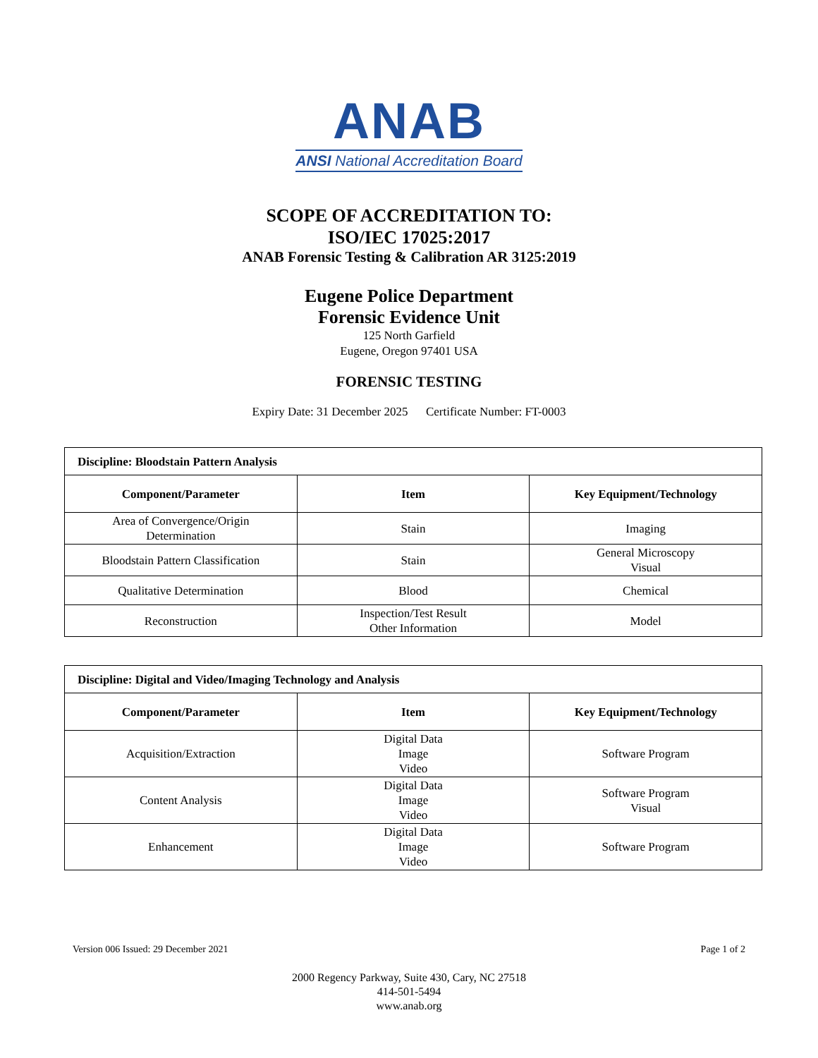ANAB
ANSI National Accreditation Board
SCOPE OF ACCREDITATION TO:
ISO/IEC 17025:2017
ANAB Forensic Testing & Calibration AR 3125:2019
Eugene Police Department
Forensic Evidence Unit
125 North Garfield
Eugene, Oregon 97401 USA
FORENSIC TESTING
Expiry Date: 31 December 2025 Certificate Number: FT-0003
| Discipline: Bloodstain Pattern Analysis | | |
| Component/Parameter | Item | Key Equipment/Technology |
| Area of Convergence/Origin Determination | Stain | Imaging |
| Bloodstain Pattern Classification | Stain | General Microscopy Visual |
| Qualitative Determination | Blood | Chemical |
| Reconstruction | Inspection/Test Result Other Information | Model |
| Discipline: Digital and Video/Imaging Technology and Analysis | | |
| Component/Parameter | Item | Key Equipment/Technology |
| Acquisition/Extraction | Digital Data Image Video | Software Program |
| Content Analysis | Digital Data Image Video | Software Program Visual |
| Enhancement | Digital Data Image Video | Software Program |
Version 006 Issued: 29 December 2021 Page 1 of 2
2000 Regency Parkway, Suite 430, Cary, NC 27518
414-501-5494
www.anab.org